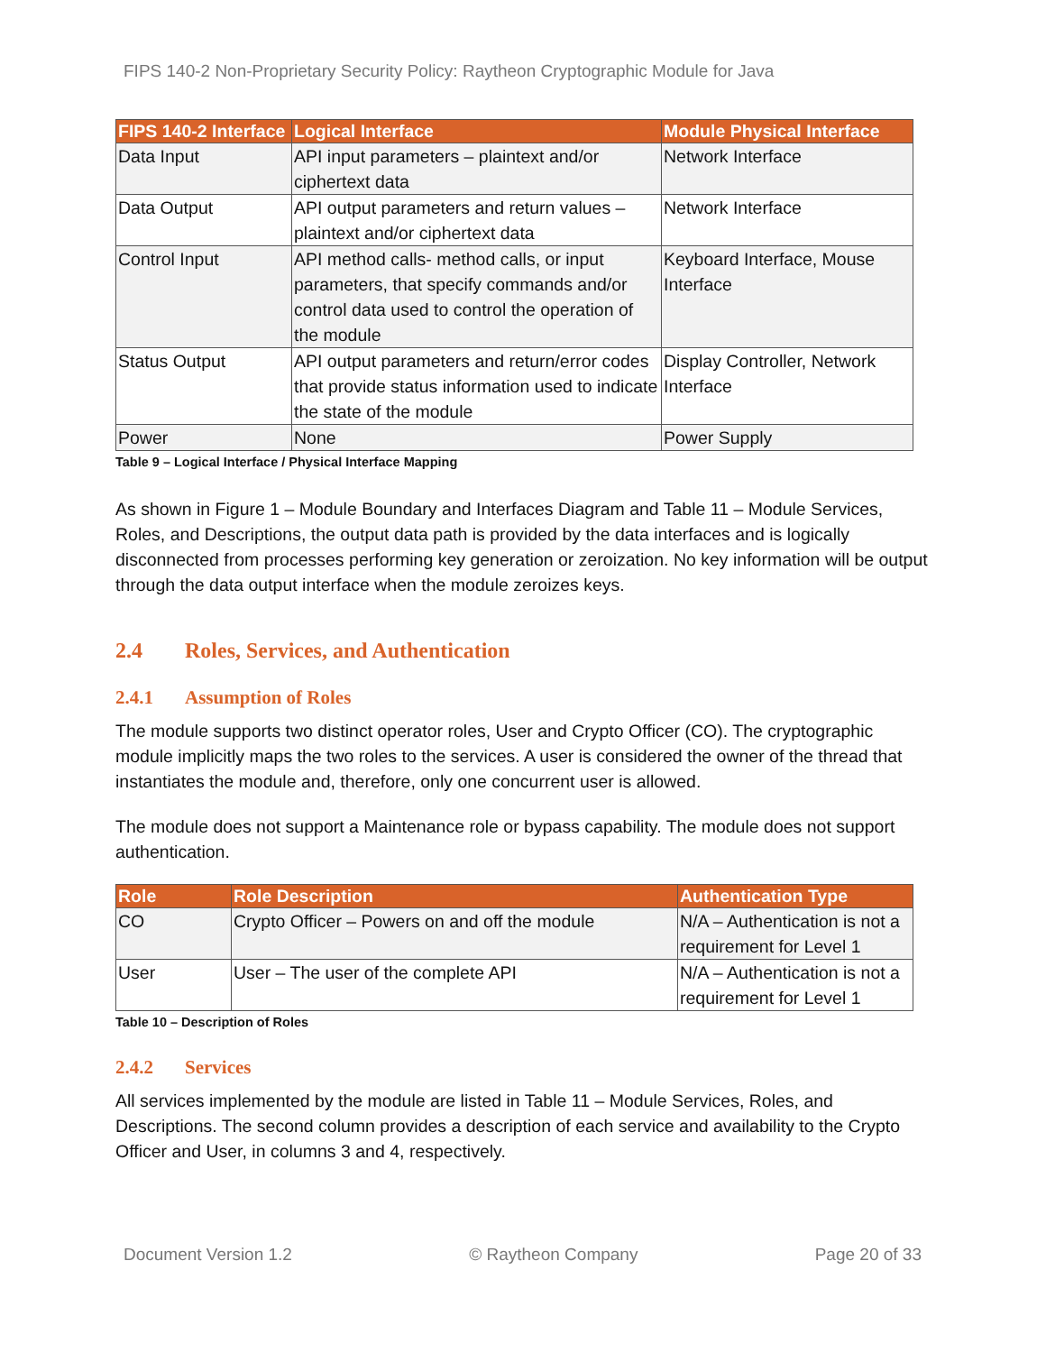FIPS 140-2 Non-Proprietary Security Policy: Raytheon Cryptographic Module for Java
| FIPS 140-2 Interface | Logical Interface | Module Physical Interface |
| --- | --- | --- |
| Data Input | API input parameters – plaintext and/or ciphertext data | Network Interface |
| Data Output | API output parameters and return values – plaintext and/or ciphertext data | Network Interface |
| Control Input | API method calls- method calls, or input parameters, that specify commands and/or control data used to control the operation of the module | Keyboard Interface, Mouse Interface |
| Status Output | API output parameters and return/error codes that provide status information used to indicate the state of the module | Display Controller, Network Interface |
| Power | None | Power Supply |
Table 9 – Logical Interface / Physical Interface Mapping
As shown in Figure 1 – Module Boundary and Interfaces Diagram and Table 11 – Module Services, Roles, and Descriptions, the output data path is provided by the data interfaces and is logically disconnected from processes performing key generation or zeroization. No key information will be output through the data output interface when the module zeroizes keys.
2.4 Roles, Services, and Authentication
2.4.1 Assumption of Roles
The module supports two distinct operator roles, User and Crypto Officer (CO). The cryptographic module implicitly maps the two roles to the services. A user is considered the owner of the thread that instantiates the module and, therefore, only one concurrent user is allowed.
The module does not support a Maintenance role or bypass capability. The module does not support authentication.
| Role | Role Description | Authentication Type |
| --- | --- | --- |
| CO | Crypto Officer – Powers on and off the module | N/A – Authentication is not a requirement for Level 1 |
| User | User – The user of the complete API | N/A – Authentication is not a requirement for Level 1 |
Table 10 – Description of Roles
2.4.2 Services
All services implemented by the module are listed in Table 11 – Module Services, Roles, and Descriptions. The second column provides a description of each service and availability to the Crypto Officer and User, in columns 3 and 4, respectively.
Document Version 1.2 © Raytheon Company Page 20 of 33